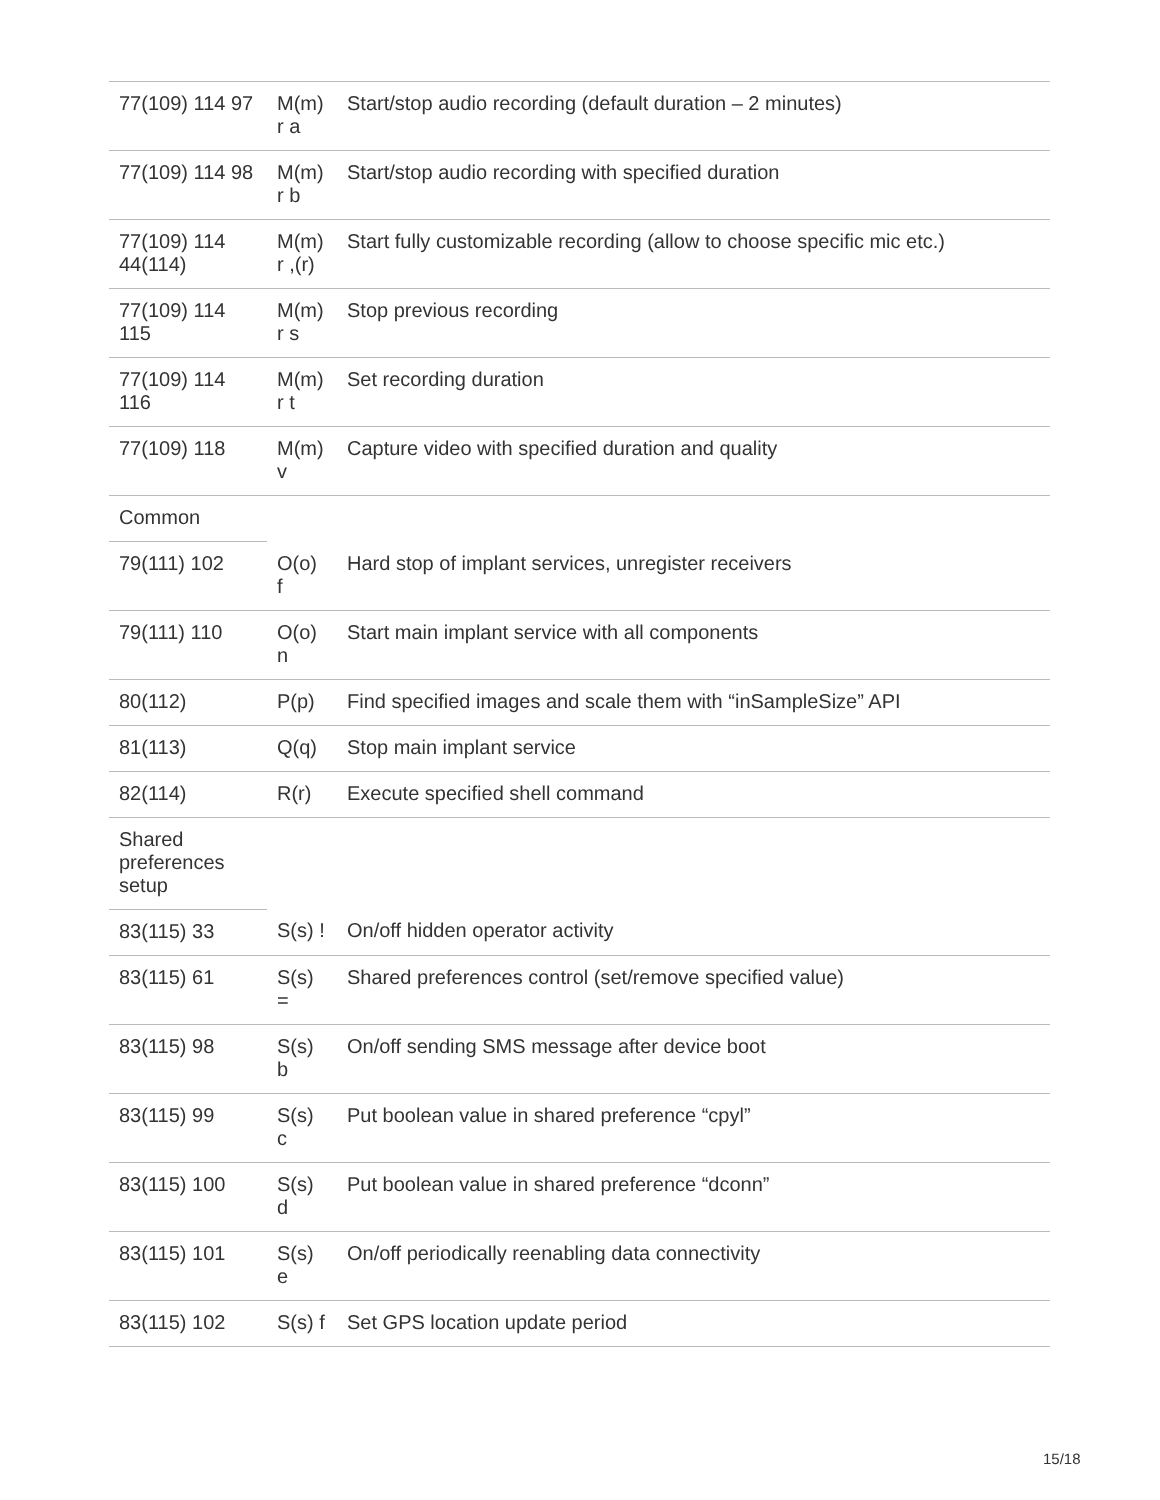| 77(109) 114 97 | M(m) r a | Start/stop audio recording (default duration – 2 minutes) |
| 77(109) 114 98 | M(m) r b | Start/stop audio recording with specified duration |
| 77(109) 114 44(114) | M(m) r ,(r) | Start fully customizable recording (allow to choose specific mic etc.) |
| 77(109) 114 115 | M(m) r s | Stop previous recording |
| 77(109) 114 116 | M(m) r t | Set recording duration |
| 77(109) 118 | M(m) v | Capture video with specified duration and quality |
| Common | | |
| 79(111) 102 | O(o) f | Hard stop of implant services, unregister receivers |
| 79(111) 110 | O(o) n | Start main implant service with all components |
| 80(112) | P(p) | Find specified images and scale them with “inSampleSize” API |
| 81(113) | Q(q) | Stop main implant service |
| 82(114) | R(r) | Execute specified shell command |
| Shared preferences setup | | |
| 83(115) 33 | S(s) ! | On/off hidden operator activity |
| 83(115) 61 | S(s) = | Shared preferences control (set/remove specified value) |
| 83(115) 98 | S(s) b | On/off sending SMS message after device boot |
| 83(115) 99 | S(s) c | Put boolean value in shared preference “cpyl” |
| 83(115) 100 | S(s) d | Put boolean value in shared preference “dconn” |
| 83(115) 101 | S(s) e | On/off periodically reenabling data connectivity |
| 83(115) 102 | S(s) f | Set GPS location update period |
15/18